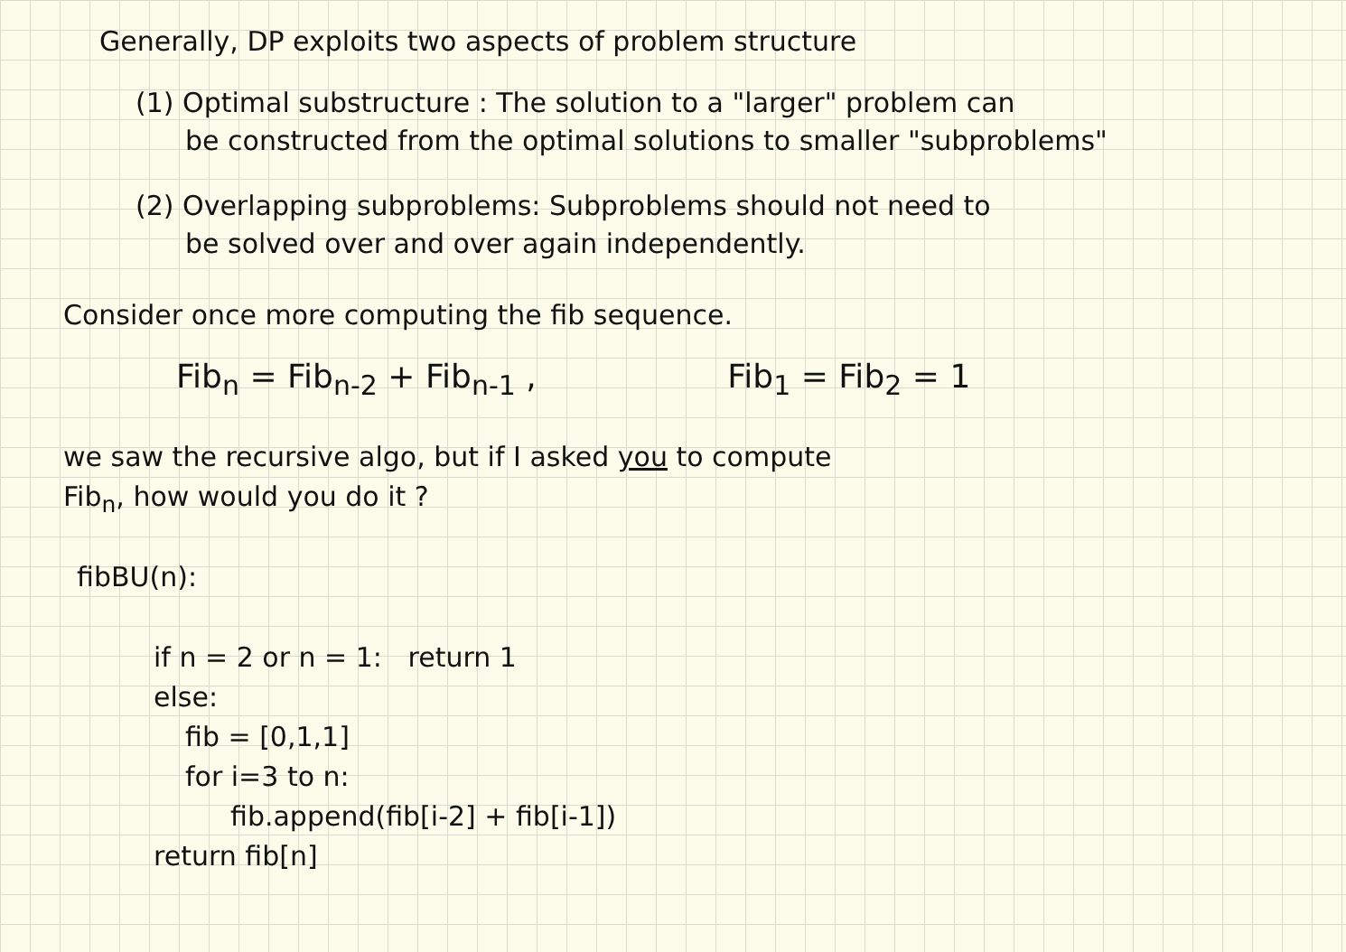Generally, DP exploits two aspects of problem structure
(1) Optimal substructure : The solution to a "larger" problem can
be constructed from the optimal solutions to smaller "subproblems"
(2) Overlapping subproblems: Subproblems should not need to
be solved over and over again independently.
Consider once more computing the fib sequence.
Fib<sub>n</sub> = Fib<sub>n-2</sub> + Fib<sub>n-1</sub> , Fib<sub>1</sub> = Fib<sub>2</sub> = 1
we saw the recursive algo, but if I asked you to compute
Fib<sub>n</sub>, how would you do it ?
fibBU(n):
if n = 2 or n = 1: return 1
else:
fib = [0,1,1]
for i=3 to n:
fib.append(fib[i-2] + fib[i-1])
return fib[n]